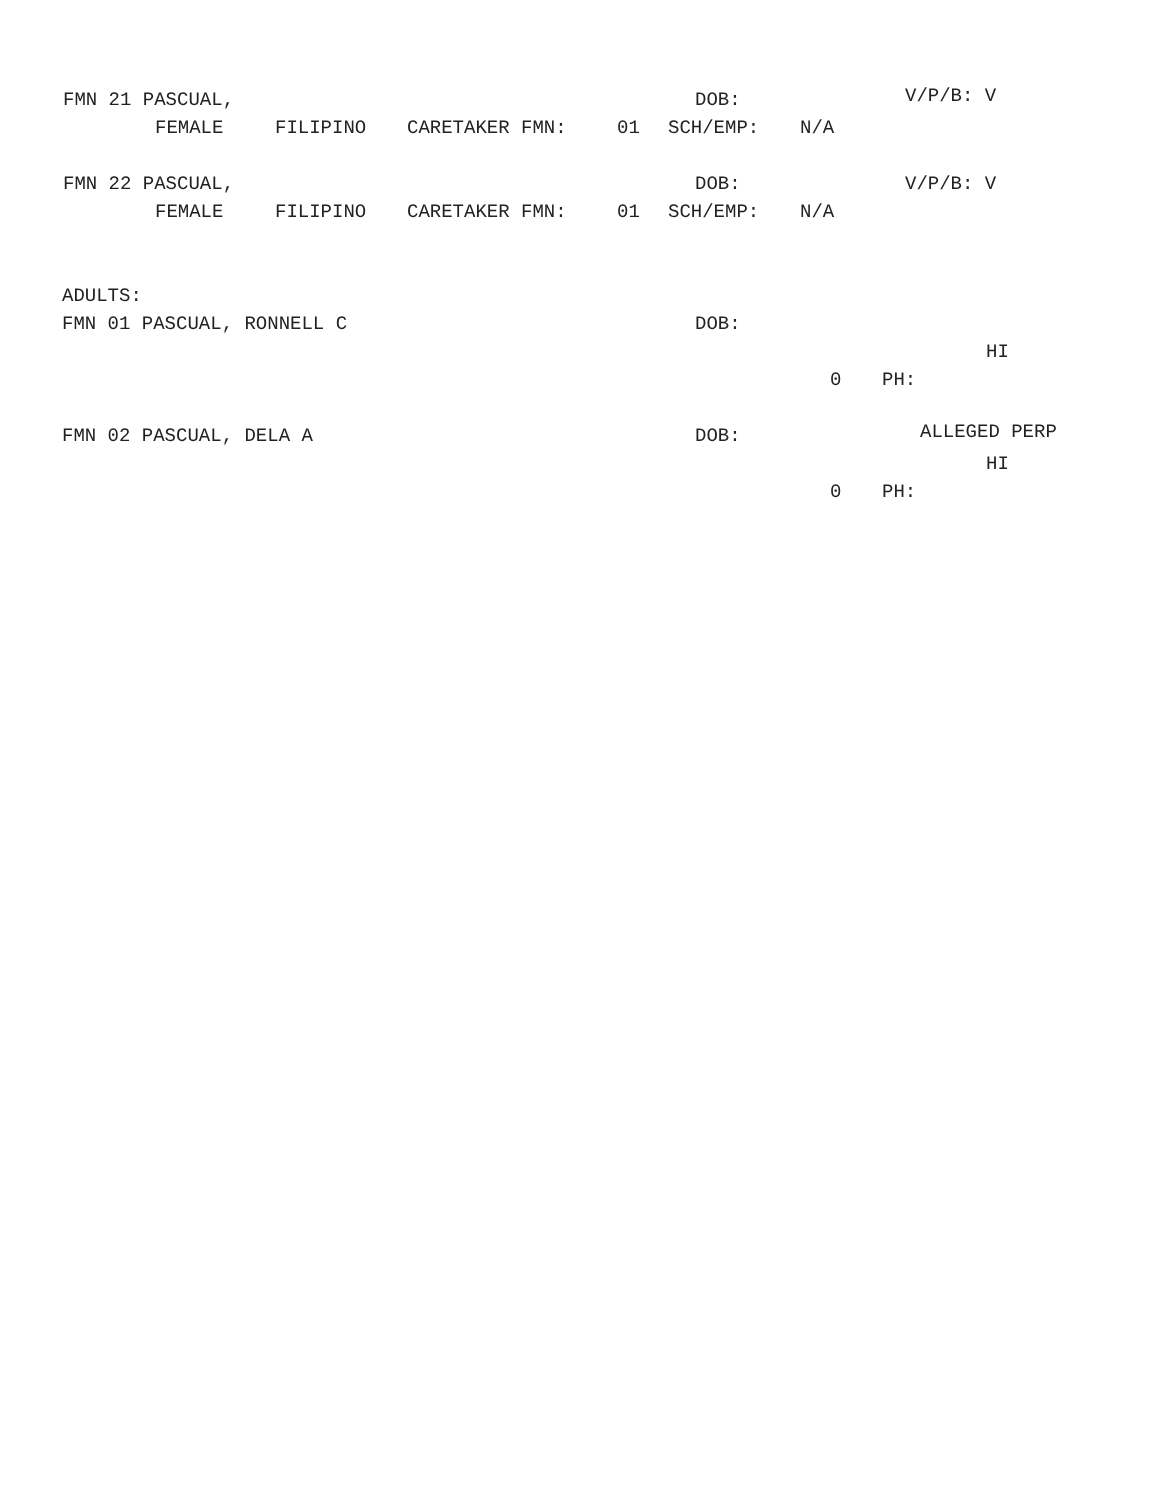FMN 21 PASCUAL, DOB: V/P/B: V
FEMALE FILIPINO CARETAKER FMN: 01 SCH/EMP: N/A
FMN 22 PASCUAL, DOB: V/P/B: V
FEMALE FILIPINO CARETAKER FMN: 01 SCH/EMP: N/A
ADULTS:
FMN 01 PASCUAL, RONNELL C DOB:
HI
0 PH:
FMN 02 PASCUAL, DELA A DOB: ALLEGED PERP
HI
0 PH: